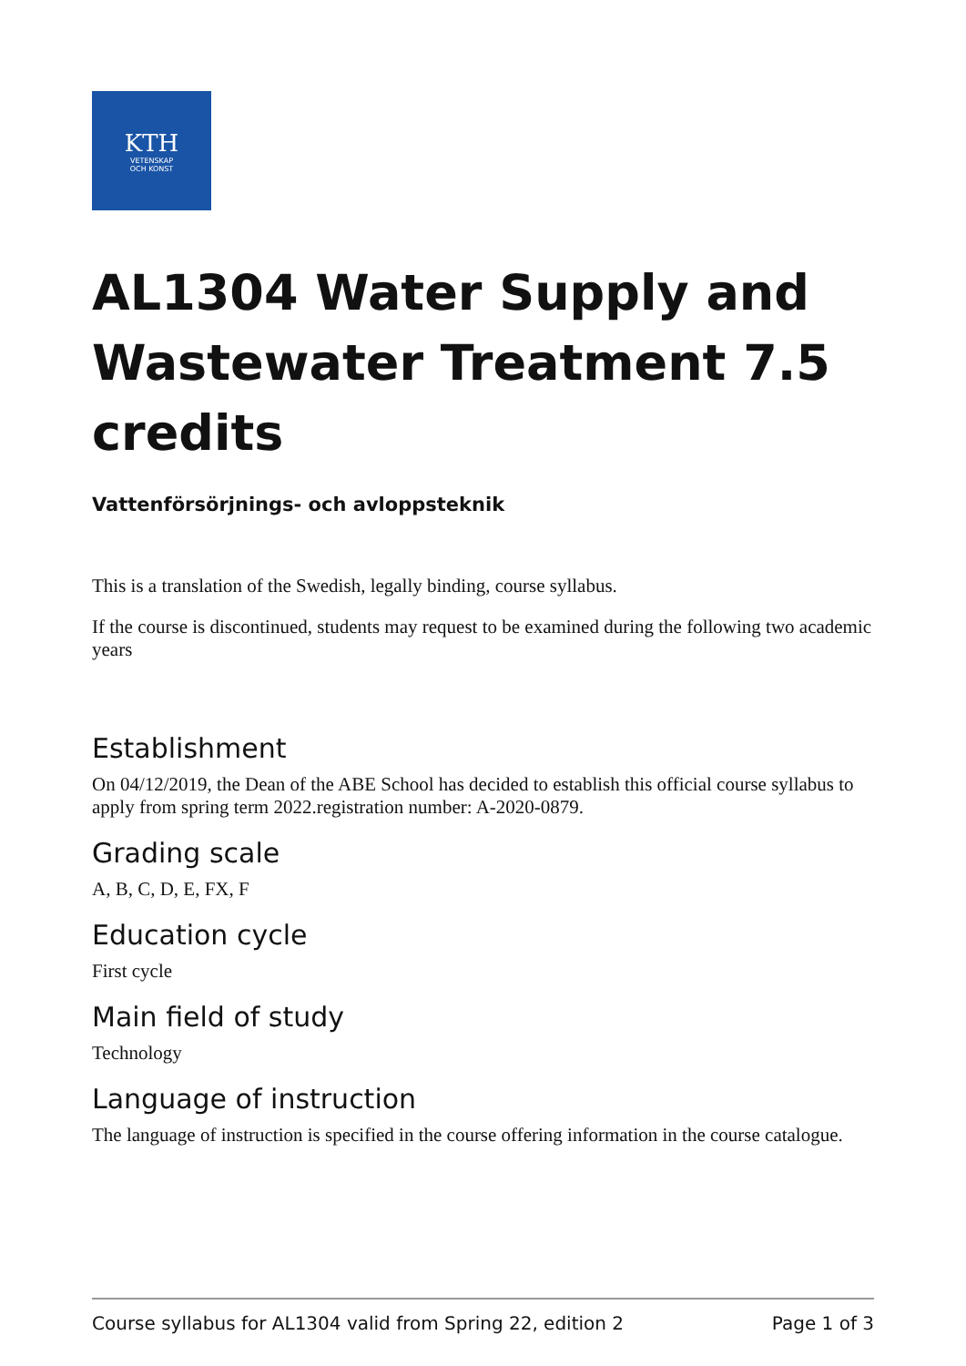KTH
VETENSKAP
OCH KONST
AL1304 Water Supply and Wastewater Treatment 7.5 credits
Vattenförsörjnings- och avloppsteknik
This is a translation of the Swedish, legally binding, course syllabus.
If the course is discontinued, students may request to be examined during the following two academic years
Establishment
On 04/12/2019, the Dean of the ABE School has decided to establish this official course syllabus to apply from spring term 2022.registration number: A-2020-0879.
Grading scale
A, B, C, D, E, FX, F
Education cycle
First cycle
Main field of study
Technology
Language of instruction
The language of instruction is specified in the course offering information in the course catalogue.
Course syllabus for AL1304 valid from Spring 22, edition 2 Page 1 of 3